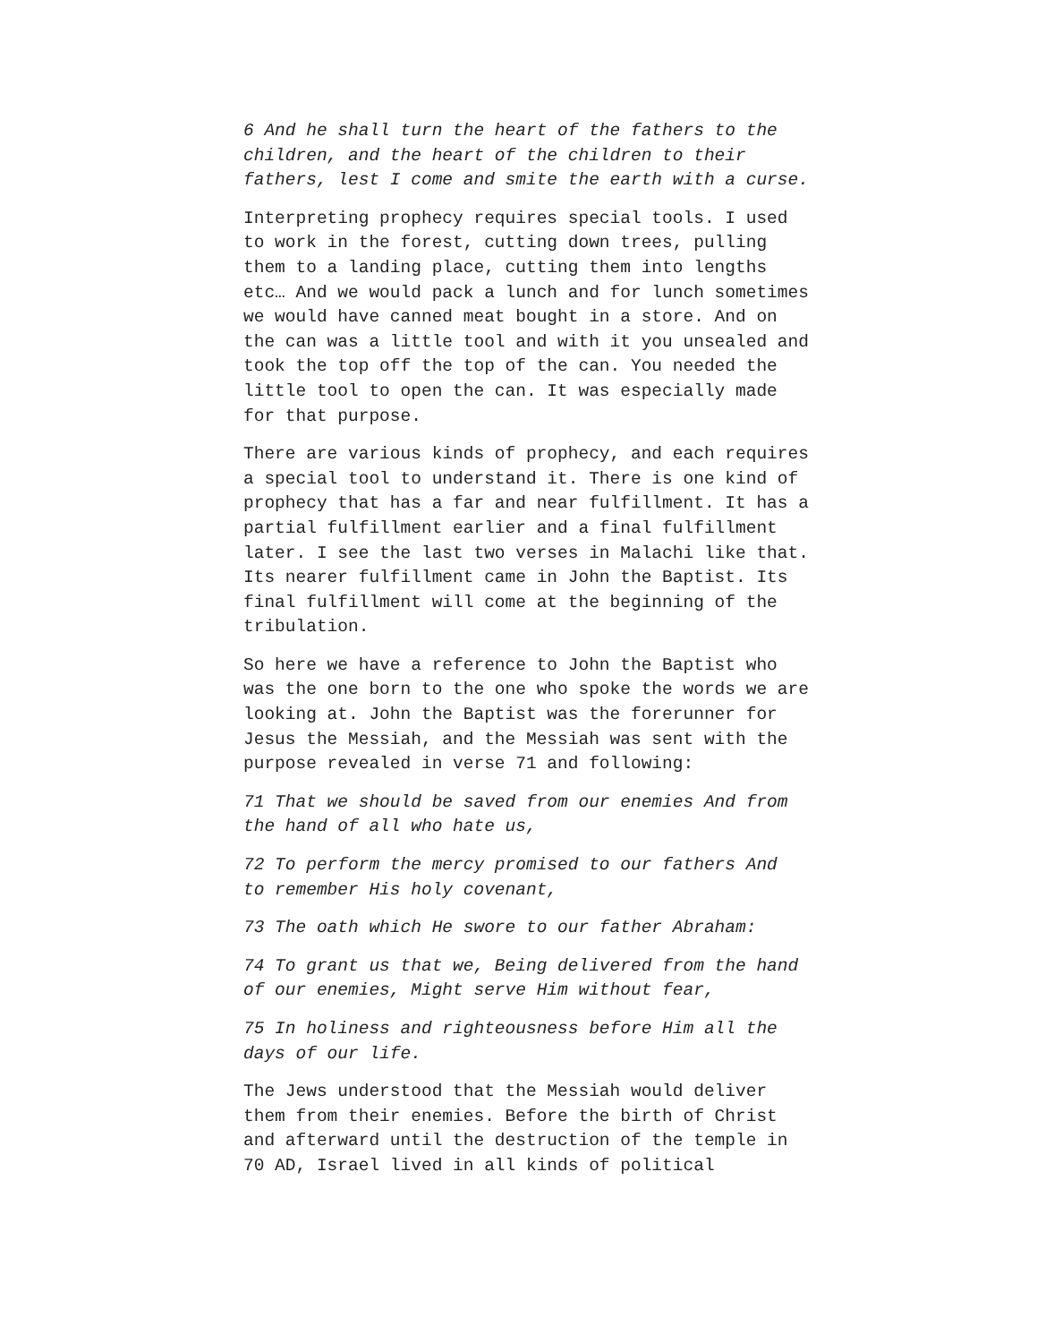6 And he shall turn the heart of the fathers to the children, and the heart of the children to their fathers, lest I come and smite the earth with a curse.
Interpreting prophecy requires special tools. I used to work in the forest, cutting down trees, pulling them to a landing place, cutting them into lengths etc… And we would pack a lunch and for lunch sometimes we would have canned meat bought in a store. And on the can was a little tool and with it you unsealed and took the top off the top of the can. You needed the little tool to open the can. It was especially made for that purpose.
There are various kinds of prophecy, and each requires a special tool to understand it. There is one kind of prophecy that has a far and near fulfillment. It has a partial fulfillment earlier and a final fulfillment later. I see the last two verses in Malachi like that. Its nearer fulfillment came in John the Baptist. Its final fulfillment will come at the beginning of the tribulation.
So here we have a reference to John the Baptist who was the one born to the one who spoke the words we are looking at. John the Baptist was the forerunner for Jesus the Messiah, and the Messiah was sent with the purpose revealed in verse 71 and following:
71 That we should be saved from our enemies And from the hand of all who hate us,
72 To perform the mercy promised to our fathers And to remember His holy covenant,
73 The oath which He swore to our father Abraham:
74 To grant us that we, Being delivered from the hand of our enemies, Might serve Him without fear,
75 In holiness and righteousness before Him all the days of our life.
The Jews understood that the Messiah would deliver them from their enemies. Before the birth of Christ and afterward until the destruction of the temple in 70 AD, Israel lived in all kinds of political